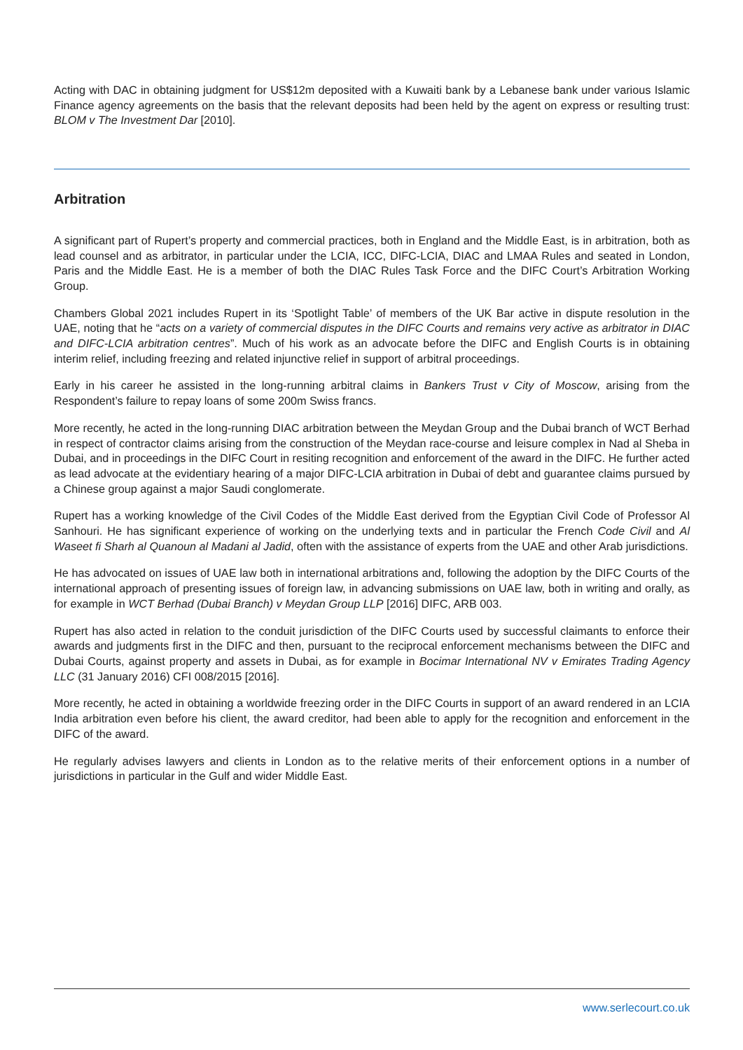Acting with DAC in obtaining judgment for US$12m deposited with a Kuwaiti bank by a Lebanese bank under various Islamic Finance agency agreements on the basis that the relevant deposits had been held by the agent on express or resulting trust: BLOM v The Investment Dar [2010].
Arbitration
A significant part of Rupert’s property and commercial practices, both in England and the Middle East, is in arbitration, both as lead counsel and as arbitrator, in particular under the LCIA, ICC, DIFC-LCIA, DIAC and LMAA Rules and seated in London, Paris and the Middle East. He is a member of both the DIAC Rules Task Force and the DIFC Court’s Arbitration Working Group.
Chambers Global 2021 includes Rupert in its ‘Spotlight Table’ of members of the UK Bar active in dispute resolution in the UAE, noting that he “acts on a variety of commercial disputes in the DIFC Courts and remains very active as arbitrator in DIAC and DIFC-LCIA arbitration centres”. Much of his work as an advocate before the DIFC and English Courts is in obtaining interim relief, including freezing and related injunctive relief in support of arbitral proceedings.
Early in his career he assisted in the long-running arbitral claims in Bankers Trust v City of Moscow, arising from the Respondent’s failure to repay loans of some 200m Swiss francs.
More recently, he acted in the long-running DIAC arbitration between the Meydan Group and the Dubai branch of WCT Berhad in respect of contractor claims arising from the construction of the Meydan race-course and leisure complex in Nad al Sheba in Dubai, and in proceedings in the DIFC Court in resiting recognition and enforcement of the award in the DIFC. He further acted as lead advocate at the evidentiary hearing of a major DIFC-LCIA arbitration in Dubai of debt and guarantee claims pursued by a Chinese group against a major Saudi conglomerate.
Rupert has a working knowledge of the Civil Codes of the Middle East derived from the Egyptian Civil Code of Professor Al Sanhouri. He has significant experience of working on the underlying texts and in particular the French Code Civil and Al Waseet fi Sharh al Quanoun al Madani al Jadid, often with the assistance of experts from the UAE and other Arab jurisdictions.
He has advocated on issues of UAE law both in international arbitrations and, following the adoption by the DIFC Courts of the international approach of presenting issues of foreign law, in advancing submissions on UAE law, both in writing and orally, as for example in WCT Berhad (Dubai Branch) v Meydan Group LLP [2016] DIFC, ARB 003.
Rupert has also acted in relation to the conduit jurisdiction of the DIFC Courts used by successful claimants to enforce their awards and judgments first in the DIFC and then, pursuant to the reciprocal enforcement mechanisms between the DIFC and Dubai Courts, against property and assets in Dubai, as for example in Bocimar International NV v Emirates Trading Agency LLC (31 January 2016) CFI 008/2015 [2016].
More recently, he acted in obtaining a worldwide freezing order in the DIFC Courts in support of an award rendered in an LCIA India arbitration even before his client, the award creditor, had been able to apply for the recognition and enforcement in the DIFC of the award.
He regularly advises lawyers and clients in London as to the relative merits of their enforcement options in a number of jurisdictions in particular in the Gulf and wider Middle East.
www.serlecourt.co.uk